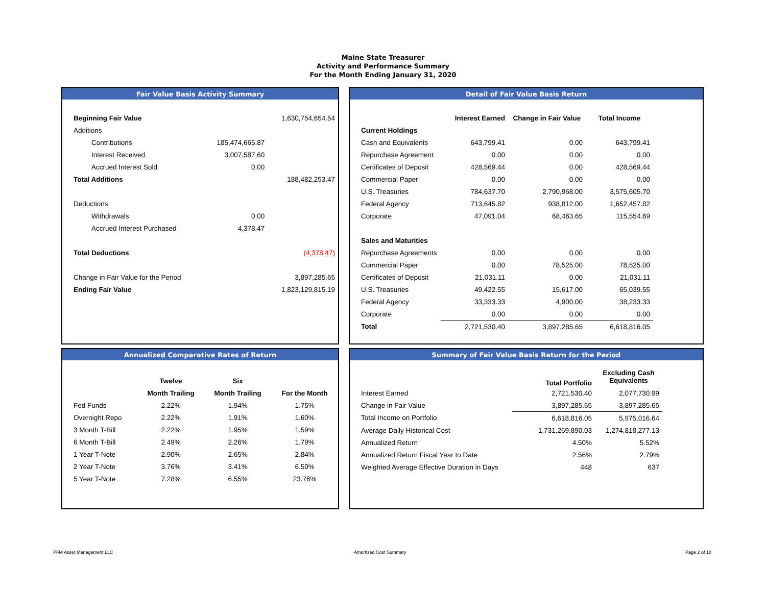Maine State Treasurer
Activity and Performance Summary
For the Month Ending January 31, 2020
Fair Value Basis Activity Summary
| Beginning Fair Value | | 1,630,754,654.54 |
| Additions | | |
| Contributions | 185,474,665.87 | |
| Interest Received | 3,007,587.60 | |
| Accrued Interest Sold | 0.00 | |
| Total Additions | | 188,482,253.47 |
| Deductions | | |
| Withdrawals | 0.00 | |
| Accrued Interest Purchased | 4,378.47 | |
| Total Deductions | | (4,378.47) |
| Change in Fair Value for the Period | | 3,897,285.65 |
| Ending Fair Value | | 1,823,129,815.19 |
Detail of Fair Value Basis Return
| | Interest Earned | Change in Fair Value | Total Income |
| --- | --- | --- | --- |
| Current Holdings | | | |
| Cash and Equivalents | 643,799.41 | 0.00 | 643,799.41 |
| Repurchase Agreement | 0.00 | 0.00 | 0.00 |
| Certificates of Deposit | 428,569.44 | 0.00 | 428,569.44 |
| Commercial Paper | 0.00 | 0.00 | 0.00 |
| U.S. Treasuries | 784,637.70 | 2,790,968.00 | 3,575,605.70 |
| Federal Agency | 713,645.82 | 938,812.00 | 1,652,457.82 |
| Corporate | 47,091.04 | 68,463.65 | 115,554.69 |
| Sales and Maturities | | | |
| Repurchase Agreements | 0.00 | 0.00 | 0.00 |
| Commercial Paper | 0.00 | 78,525.00 | 78,525.00 |
| Certificates of Deposit | 21,031.11 | 0.00 | 21,031.11 |
| U.S. Treasuries | 49,422.55 | 15,617.00 | 65,039.55 |
| Federal Agency | 33,333.33 | 4,900.00 | 38,233.33 |
| Corporate | 0.00 | 0.00 | 0.00 |
| Total | 2,721,530.40 | 3,897,285.65 | 6,618,816.05 |
Annualized Comparative Rates of Return
| | Twelve | Six | |
| --- | --- | --- | --- |
| | Month Trailing | Month Trailing | For the Month |
| Fed Funds | 2.22% | 1.94% | 1.75% |
| Overnight Repo | 2.22% | 1.91% | 1.60% |
| 3 Month T-Bill | 2.22% | 1.95% | 1.59% |
| 6 Month T-Bill | 2.49% | 2.26% | 1.79% |
| 1 Year T-Note | 2.90% | 2.65% | 2.84% |
| 2 Year T-Note | 3.76% | 3.41% | 6.50% |
| 5 Year T-Note | 7.28% | 6.55% | 23.76% |
Summary of Fair Value Basis Return for the Period
| | Total Portfolio | Excluding Cash Equivalents |
| --- | --- | --- |
| Interest Earned | 2,721,530.40 | 2,077,730.99 |
| Change in Fair Value | 3,897,285.65 | 3,897,285.65 |
| Total Income on Portfolio | 6,618,816.05 | 5,975,016.64 |
| Average Daily Historical Cost | 1,731,269,890.03 | 1,274,818,277.13 |
| Annualized Return | 4.50% | 5.52% |
| Annualized Return Fiscal Year to Date | 2.56% | 2.79% |
| Weighted Average Effective Duration in Days | 448 | 637 |
PFM Asset Management LLC Amortized Cost Summary Page 2 of 18